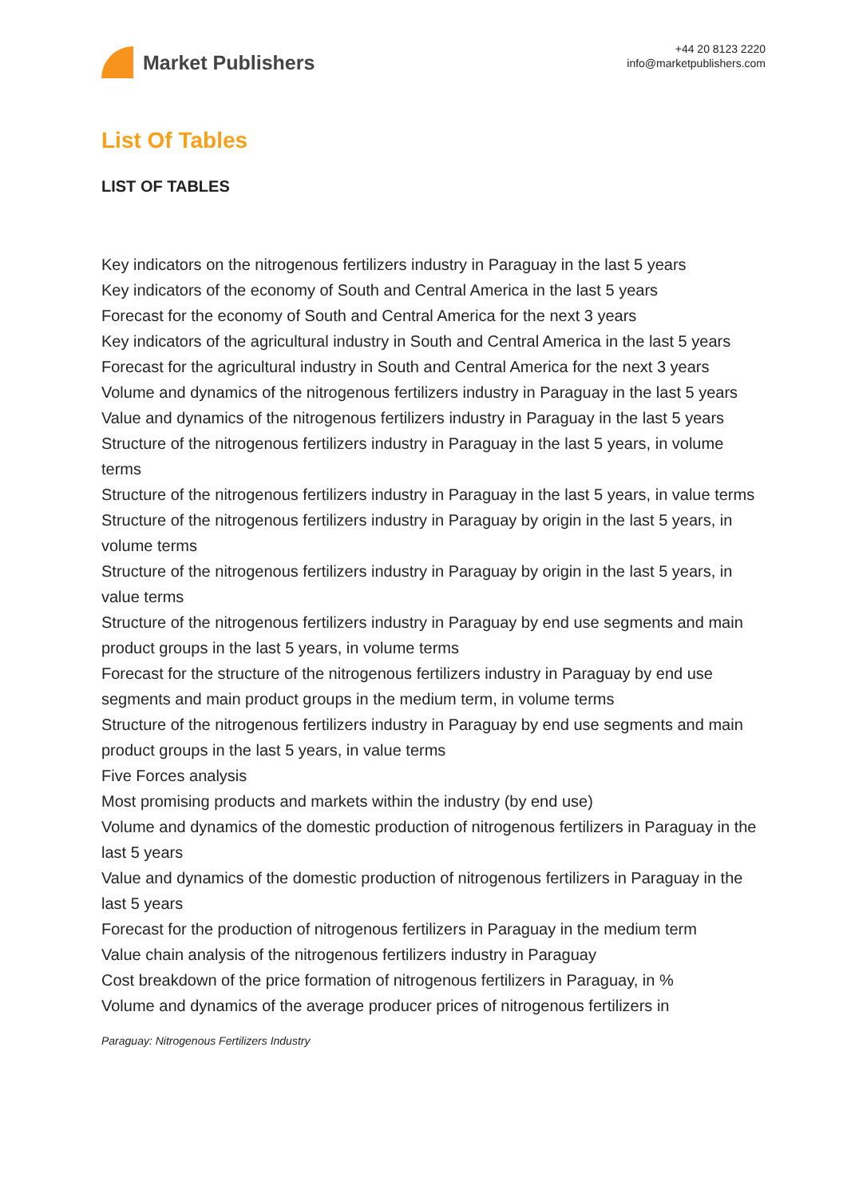Market Publishers
+44 20 8123 2220
info@marketpublishers.com
List Of Tables
LIST OF TABLES
Key indicators on the nitrogenous fertilizers industry in Paraguay in the last 5 years
Key indicators of the economy of South and Central America in the last 5 years
Forecast for the economy of South and Central America for the next 3 years
Key indicators of the agricultural industry in South and Central America in the last 5 years
Forecast for the agricultural industry in South and Central America for the next 3 years
Volume and dynamics of the nitrogenous fertilizers industry in Paraguay in the last 5 years
Value and dynamics of the nitrogenous fertilizers industry in Paraguay in the last 5 years
Structure of the nitrogenous fertilizers industry in Paraguay in the last 5 years, in volume terms
Structure of the nitrogenous fertilizers industry in Paraguay in the last 5 years, in value terms
Structure of the nitrogenous fertilizers industry in Paraguay by origin in the last 5 years, in volume terms
Structure of the nitrogenous fertilizers industry in Paraguay by origin in the last 5 years, in value terms
Structure of the nitrogenous fertilizers industry in Paraguay by end use segments and main product groups in the last 5 years, in volume terms
Forecast for the structure of the nitrogenous fertilizers industry in Paraguay by end use segments and main product groups in the medium term, in volume terms
Structure of the nitrogenous fertilizers industry in Paraguay by end use segments and main product groups in the last 5 years, in value terms
Five Forces analysis
Most promising products and markets within the industry (by end use)
Volume and dynamics of the domestic production of nitrogenous fertilizers in Paraguay in the last 5 years
Value and dynamics of the domestic production of nitrogenous fertilizers in Paraguay in the last 5 years
Forecast for the production of nitrogenous fertilizers in Paraguay in the medium term
Value chain analysis of the nitrogenous fertilizers industry in Paraguay
Cost breakdown of the price formation of nitrogenous fertilizers in Paraguay, in %
Volume and dynamics of the average producer prices of nitrogenous fertilizers in
Paraguay: Nitrogenous Fertilizers Industry